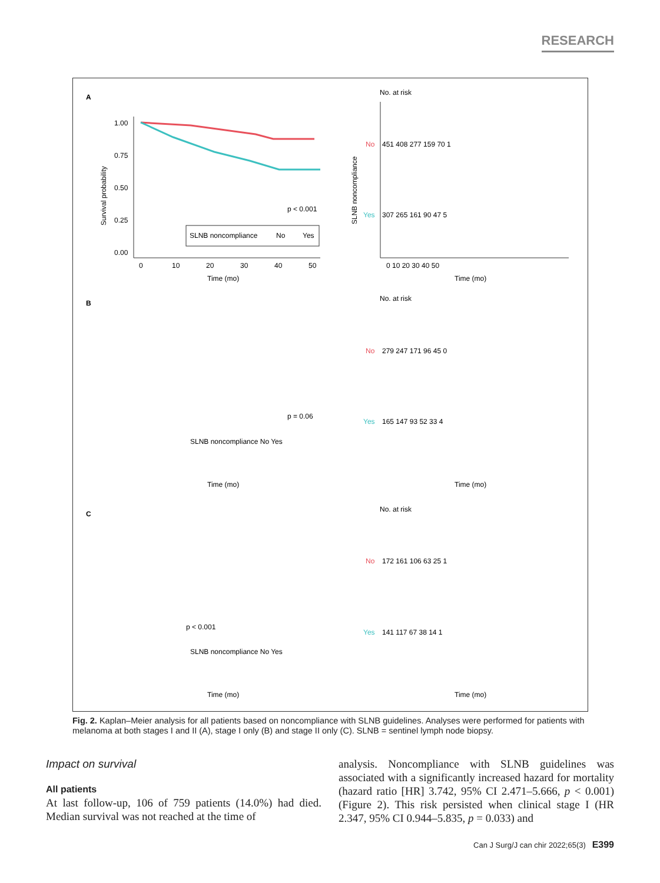RESEARCH
A
1.00
0.75
0.50
0.25
0.00
p < 0.001
SLNB noncompliance
No
Yes
0
10
20
30
40
50
Time (mo)
Survival probability
No. at risk
SLNB noncompliance
No
451 408 277 159 70 1
Yes
307 265 161 90 47 5
0 10 20 30 40 50
Time (mo)
B
p = 0.06
SLNB noncompliance No Yes
Time (mo)
No. at risk
No
279 247 171 96 45 0
Yes
165 147 93 52 33 4
Time (mo)
C
p < 0.001
SLNB noncompliance No Yes
Time (mo)
No. at risk
No
172 161 106 63 25 1
Yes
141 117 67 38 14 1
Time (mo)
Fig. 2. Kaplan–Meier analysis for all patients based on noncompliance with SLNB guidelines. Analyses were performed for patients with melanoma at both stages I and II (A), stage I only (B) and stage II only (C). SLNB = sentinel lymph node biopsy.
Impact on survival
All patients
At last follow-up, 106 of 759 patients (14.0%) had died. Median survival was not reached at the time of
analysis. Noncompliance with SLNB guidelines was associated with a significantly increased hazard for mortality (hazard ratio [HR] 3.742, 95% CI 2.471–5.666, p < 0.001) (Figure 2). This risk persisted when clinical stage I (HR 2.347, 95% CI 0.944–5.835, p = 0.033) and
Can J Surg/J can chir 2022;65(3) E399